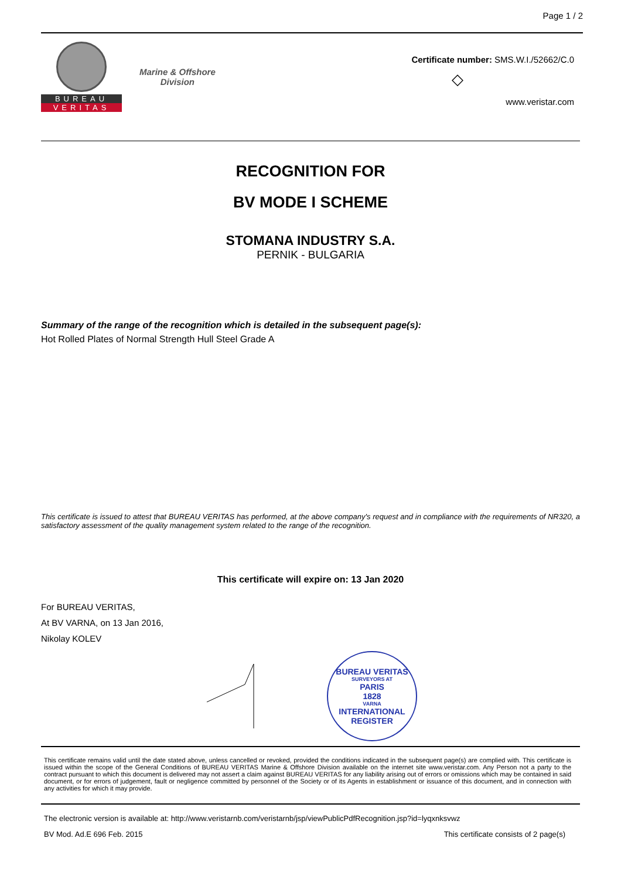Page 1 / 2
BUREAU
VERITAS
Marine & Offshore
Division
Certificate number: SMS.W.I./52662/C.0
◇
www.veristar.com
RECOGNITION FOR
BV MODE I SCHEME
STOMANA INDUSTRY S.A.
PERNIK - BULGARIA
Summary of the range of the recognition which is detailed in the subsequent page(s):
Hot Rolled Plates of Normal Strength Hull Steel Grade A
This certificate is issued to attest that BUREAU VERITAS has performed, at the above company's request and in compliance with the requirements of NR320, a satisfactory assessment of the quality management system related to the range of the recognition.
This certificate will expire on: 13 Jan 2020
For BUREAU VERITAS,
At BV VARNA, on 13 Jan 2016,
Nikolay KOLEV
BUREAU VERITAS
SURVEYORS AT
PARIS
1828
VARNA
INTERNATIONAL REGISTER
This certificate remains valid until the date stated above, unless cancelled or revoked, provided the conditions indicated in the subsequent page(s) are complied with. This certificate is issued within the scope of the General Conditions of BUREAU VERITAS Marine & Offshore Division available on the internet site www.veristar.com. Any Person not a party to the contract pursuant to which this document is delivered may not assert a claim against BUREAU VERITAS for any liability arising out of errors or omissions which may be contained in said document, or for errors of judgement, fault or negligence committed by personnel of the Society or of its Agents in establishment or issuance of this document, and in connection with any activities for which it may provide.
The electronic version is available at: http://www.veristarnb.com/veristarnb/jsp/viewPublicPdfRecognition.jsp?id=lyqxnksvwz
BV Mod. Ad.E 696 Feb. 2015 This certificate consists of 2 page(s)